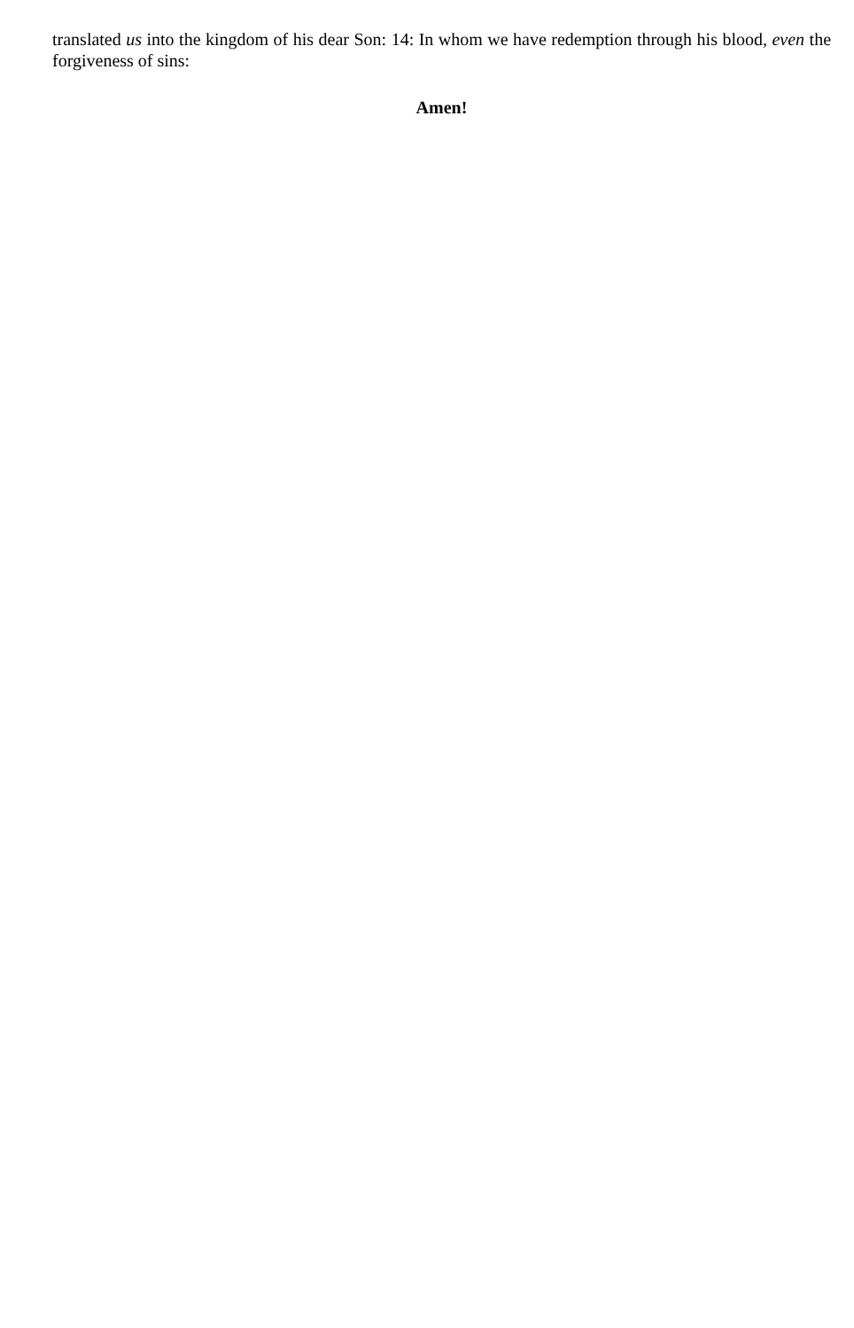translated us into the kingdom of his dear Son: 14: In whom we have redemption through his blood, even the forgiveness of sins:
Amen!